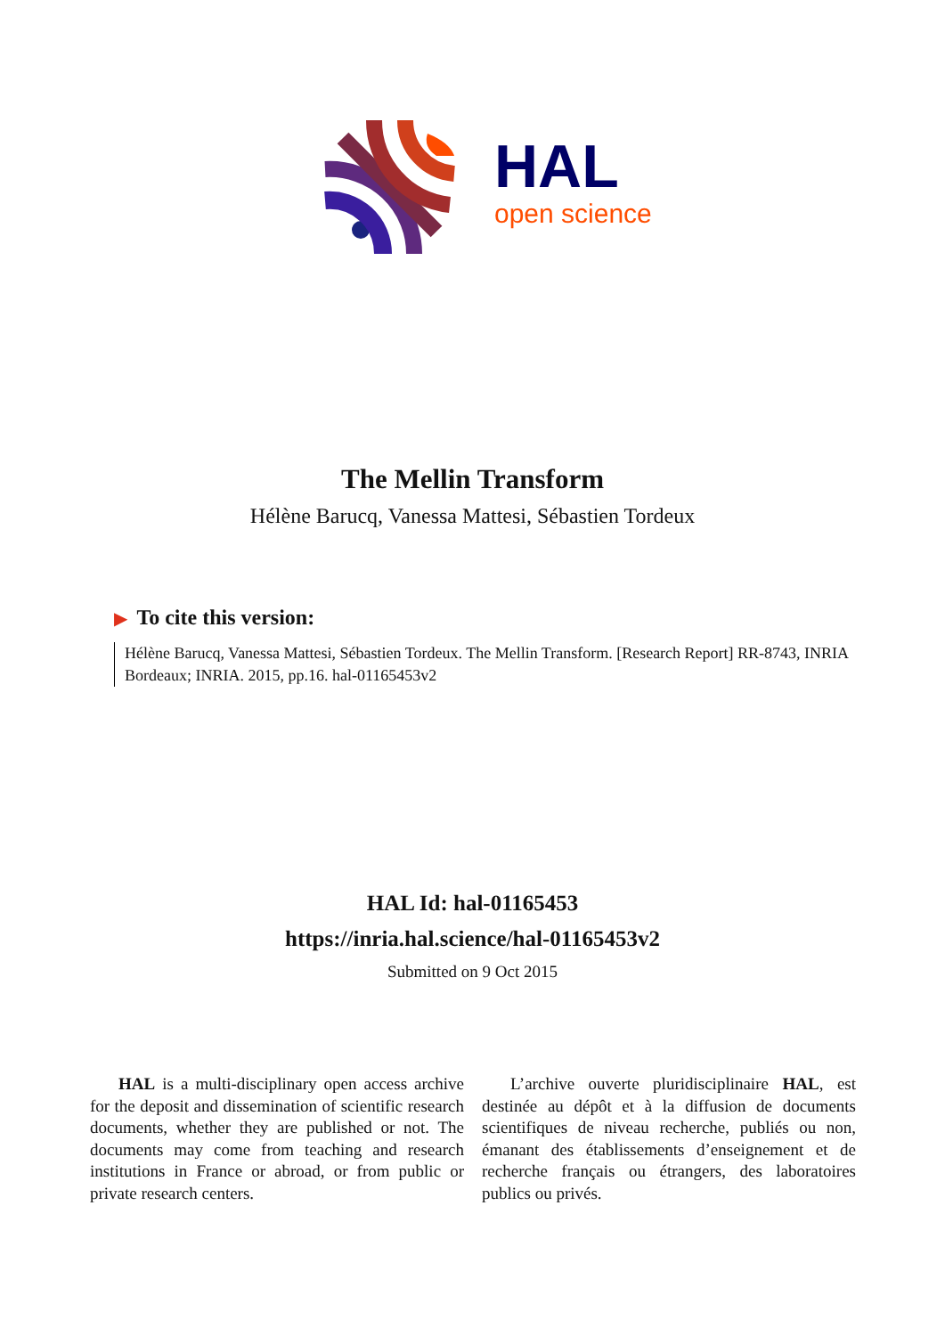HAL
open science
The Mellin Transform
Hélène Barucq, Vanessa Mattesi, Sébastien Tordeux
▶ To cite this version:
Hélène Barucq, Vanessa Mattesi, Sébastien Tordeux. The Mellin Transform. [Research Report] RR-8743, INRIA Bordeaux; INRIA. 2015, pp.16. hal-01165453v2
HAL Id: hal-01165453
https://inria.hal.science/hal-01165453v2
Submitted on 9 Oct 2015
HAL is a multi-disciplinary open access archive for the deposit and dissemination of scientific research documents, whether they are published or not. The documents may come from teaching and research institutions in France or abroad, or from public or private research centers.
L’archive ouverte pluridisciplinaire HAL, est destinée au dépôt et à la diffusion de documents scientifiques de niveau recherche, publiés ou non, émanant des établissements d’enseignement et de recherche français ou étrangers, des laboratoires publics ou privés.